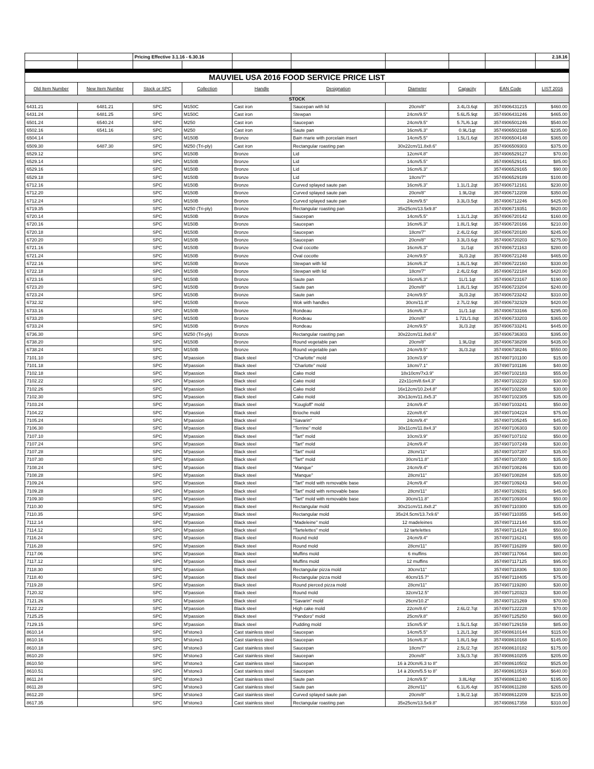| | | Pricing Effective 3.1.16 - 6.30.16 | | | | | | | 2.18.16 |
| MAUVIEL USA 2016 FOOD SERVICE PRICE LIST | | | | | | | | | |
| Old Item Number | New Item Number | Stock or SPC | Collection | Handle | Designation | Diameter | Capacity | EAN Code | LIST 2016 |
| STOCK | | | | | | | | | |
| 6431.21 | 6481.21 | SPC | M150C | Cast iron | Saucepan with lid | 20cm/8" | 3.4L/3.6qt | 3574906431215 | $460.00 |
| 6431.24 | 6481.25 | SPC | M150C | Cast iron | Stewpan | 24cm/9.5" | 5.6L/5.9qt | 3574906431246 | $465.00 |
| 6501.24 | 6540.24 | SPC | M250 | Cast iron | Saucepan | 24cm/9.5" | 5.7L/6.1qt | 3574906501246 | $540.00 |
| 6502.16 | 6541.16 | SPC | M250 | Cast iron | Saute pan | 16cm/6.3" | 0.9L/1qt | 3574906502168 | $235.00 |
| 6504.14 | | SPC | M150B | Bronze | Bain marie with porcelain insert | 14cm/5.5" | 1.5L/1.6qt | 3574906504148 | $365.00 |
| 6509.30 | 6487.30 | SPC | M250 (Tri-ply) | Cast iron | Rectangular roasting pan | 30x22cm/11.8x8.6" | | 3574906509303 | $375.00 |
| 6529.12 | | SPC | M150B | Bronze | Lid | 12cm/4.8" | | 3574906529127 | $70.00 |
| 6529.14 | | SPC | M150B | Bronze | Lid | 14cm/5.5" | | 3574906529141 | $85.00 |
| 6529.16 | | SPC | M150B | Bronze | Lid | 16cm/6.3" | | 3574906529165 | $90.00 |
| 6529.18 | | SPC | M150B | Bronze | Lid | 18cm/7" | | 3574906529189 | $100.00 |
| 6712.16 | | SPC | M150B | Bronze | Curved splayed saute pan | 16cm/6.3" | 1.1L/1.2qt | 3574906712161 | $230.00 |
| 6712.20 | | SPC | M150B | Bronze | Curved splayed saute pan | 20cm/8" | 1.9L/2qt | 3574906712208 | $350.00 |
| 6712.24 | | SPC | M150B | Bronze | Curved splayed saute pan | 24cm/9.5" | 3.3L/3.5qt | 3574906712246 | $425.00 |
| 6719.35 | | SPC | M250 (Tri-ply) | Bronze | Rectangular roasting pan | 35x25cm/13.5x9.8" | | 3574906719351 | $620.00 |
| 6720.14 | | SPC | M150B | Bronze | Saucepan | 14cm/5.5" | 1.1L/1.2qt | 3574906720142 | $160.00 |
| 6720.16 | | SPC | M150B | Bronze | Saucepan | 16cm/6.3" | 1.8L/1.9qt | 3574906720166 | $210.00 |
| 6720.18 | | SPC | M150B | Bronze | Saucepan | 18cm/7" | 2.4L/2.6qt | 3574906720180 | $245.00 |
| 6720.20 | | SPC | M150B | Bronze | Saucepan | 20cm/8" | 3.3L/3.6qt | 3574906720203 | $275.00 |
| 6721.16 | | SPC | M150B | Bronze | Oval cocotte | 16cm/6.3" | 1L/1qt | 3574906721163 | $280.00 |
| 6721.24 | | SPC | M150B | Bronze | Oval cocotte | 24cm/9.5" | 3L/3.2qt | 3574906721248 | $465.00 |
| 6722.16 | | SPC | M150B | Bronze | Stewpan with lid | 16cm/6.3" | 1.8L/1.9qt | 3574906722160 | $330.00 |
| 6722.18 | | SPC | M150B | Bronze | Stewpan with lid | 18cm/7" | 2.4L/2.6qt | 3574906722184 | $420.00 |
| 6723.16 | | SPC | M150B | Bronze | Saute pan | 16cm/6.3" | 1L/1.1qt | 3574906723167 | $190.00 |
| 6723.20 | | SPC | M150B | Bronze | Saute pan | 20cm/8" | 1.8L/1.9qt | 3574906723204 | $240.00 |
| 6723.24 | | SPC | M150B | Bronze | Saute pan | 24cm/9.5" | 3L/3.2qt | 3574906723242 | $310.00 |
| 6732.32 | | SPC | M150B | Bronze | Wok with handles | 30cm/11.8" | 2.7L/2.9qt | 3574906732329 | $420.00 |
| 6733.16 | | SPC | M150B | Bronze | Rondeau | 16cm/6.3" | 1L/1.1qt | 3574906733166 | $295.00 |
| 6733.20 | | SPC | M150B | Bronze | Rondeau | 20cm/8" | 1.72L/1.8qt | 3574906733203 | $365.00 |
| 6733.24 | | SPC | M150B | Bronze | Rondeau | 24cm/9.5" | 3L/3.2qt | 3574906733241 | $445.00 |
| 6736.30 | | SPC | M250 (Tri-ply) | Bronze | Rectangular roasting pan | 30x22cm/11.8x8.6" | | 3574906736303 | $395.00 |
| 6738.20 | | SPC | M150B | Bronze | Round vegetable pan | 20cm/8" | 1.9L/2qt | 3574906738208 | $435.00 |
| 6738.24 | | SPC | M150B | Bronze | Round vegetable pan | 24cm/9.5" | 3L/3.2qt | 3574906738246 | $550.00 |
| 7101.10 | | SPC | M'passion | Black steel | "Charlotte" mold | 10cm/3.9" | | 3574907101100 | $15.00 |
| 7101.18 | | SPC | M'passion | Black steel | "Charlotte" mold | 18cm/7.1" | | 3574907101186 | $40.00 |
| 7102.18 | | SPC | M'passion | Black steel | Cake mold | 18x10cm/7x3.9" | | 3574907102183 | $55.00 |
| 7102.22 | | SPC | M'passion | Black steel | Cake mold | 22x11cm/8.6x4.3" | | 3574907102220 | $30.00 |
| 7102.26 | | SPC | M'passion | Black steel | Cake mold | 16x12cm/10.2x4.8" | | 3574907102268 | $30.00 |
| 7102.30 | | SPC | M'passion | Black steel | Cake mold | 30x13cm/11.8x5.3" | | 3574907102305 | $35.00 |
| 7103.24 | | SPC | M'passion | Black steel | "Kougloff" mold | 24cm/9.4" | | 3574907103241 | $50.00 |
| 7104.22 | | SPC | M'passion | Black steel | Brioche mold | 22cm/8.6" | | 3574907104224 | $75.00 |
| 7105.24 | | SPC | M'passion | Black steel | "Savarin" | 24cm/9.4" | | 3574907105245 | $45.00 |
| 7106.30 | | SPC | M'passion | Black steel | "Terrine" mold | 30x11cm/11.8x4.3" | | 3574907106303 | $30.00 |
| 7107.10 | | SPC | M'passion | Black steel | "Tart" mold | 10cm/3.9" | | 3574907107102 | $50.00 |
| 7107.24 | | SPC | M'passion | Black steel | "Tart" mold | 24cm/9.4" | | 3574907107249 | $30.00 |
| 7107.28 | | SPC | M'passion | Black steel | "Tart" mold | 28cm/11" | | 3574907107287 | $35.00 |
| 7107.30 | | SPC | M'passion | Black steel | "Tart" mold | 30cm/11.8" | | 3574907107300 | $35.00 |
| 7108.24 | | SPC | M'passion | Black steel | "Manque" | 24cm/9.4" | | 3574907108246 | $30.00 |
| 7108.28 | | SPC | M'passion | Black steel | "Manque" | 28cm/11" | | 3574907108284 | $35.00 |
| 7109.24 | | SPC | M'passion | Black steel | "Tart" mold with removable base | 24cm/9.4" | | 3574907109243 | $40.00 |
| 7109.28 | | SPC | M'passion | Black steel | "Tart" mold with removable base | 28cm/11" | | 3574907109281 | $45.00 |
| 7109.30 | | SPC | M'passion | Black steel | "Tart" mold with removable base | 30cm/11.8" | | 3574907109304 | $50.00 |
| 7110.30 | | SPC | M'passion | Black steel | Rectangular mold | 30x21cm/11.8x8.2" | | 3574907110300 | $35.00 |
| 7110.35 | | SPC | M'passion | Black steel | Rectangular mold | 35x24.5cm/13.7x9.6" | | 3574907110355 | $45.00 |
| 7112.14 | | SPC | M'passion | Black steel | "Madeleine" mold | 12 madeleines | | 3574907112144 | $35.00 |
| 7114.12 | | SPC | M'passion | Black steel | "Tartelettes" mold | 12 tartelettes | | 3574907114124 | $50.00 |
| 7116.24 | | SPC | M'passion | Black steel | Round mold | 24cm/9.4" | | 3574907116241 | $55.00 |
| 7116.28 | | SPC | M'passion | Black steel | Round mold | 28cm/11" | | 3574907116289 | $80.00 |
| 7117.06 | | SPC | M'passion | Black steel | Muffins mold | 6 muffins | | 3574907117064 | $80.00 |
| 7117.12 | | SPC | M'passion | Black steel | Muffins mold | 12 muffins | | 3574907117125 | $95.00 |
| 7118.30 | | SPC | M'passion | Black steel | Rectangular pizza mold | 30cm/11" | | 3574907118306 | $30.00 |
| 7118.40 | | SPC | M'passion | Black steel | Rectangular pizza mold | 40cm/15.7" | | 3574907118405 | $75.00 |
| 7119.28 | | SPC | M'passion | Black steel | Round pierced pizza mold | 28cm/11" | | 3574907119280 | $30.00 |
| 7120.32 | | SPC | M'passion | Black steel | Round mold | 32cm/12.5" | | 3574907120323 | $30.00 |
| 7121.26 | | SPC | M'passion | Black steel | "Savarin" mold | 26cm/10.2" | | 3574907121269 | $70.00 |
| 7122.22 | | SPC | M'passion | Black steel | High cake mold | 22cm/8.6" | 2.6L/2.7qt | 3574907122228 | $70.00 |
| 7125.25 | | SPC | M'passion | Black steel | "Pandoro" mold | 25cm/9.8" | | 3574907125250 | $60.00 |
| 7129.15 | | SPC | M'passion | Black steel | Pudding mold | 15cm/5.9" | 1.5L/1.5qt | 3574907129159 | $85.00 |
| 8610.14 | | SPC | M'stone3 | Cast stainless steel | Saucepan | 14cm/5.5" | 1.2L/1.3qt | 3574908610144 | $115.00 |
| 8610.16 | | SPC | M'stone3 | Cast stainless steel | Saucepan | 16cm/6.3" | 1.8L/1.9qt | 3574908610168 | $145.00 |
| 8610.18 | | SPC | M'stone3 | Cast stainless steel | Saucepan | 18cm/7" | 2.5L/2.7qt | 3574908610182 | $175.00 |
| 8610.20 | | SPC | M'stone3 | Cast stainless steel | Saucepan | 20cm/8" | 3.5L/3.7qt | 3574908610205 | $205.00 |
| 8610.50 | | SPC | M'stone3 | Cast stainless steel | Saucepan | 16 à 20cm/6.3 to 8" | | 3574908610502 | $525.00 |
| 8610.51 | | SPC | M'stone3 | Cast stainless steel | Saucepan | 14 à 20cm/5.5 to 8" | | 3574908610519 | $640.00 |
| 8611.24 | | SPC | M'stone3 | Cast stainless steel | Saute pan | 24cm/9.5" | 3.8L/4qt | 3574908611240 | $195.00 |
| 8611.28 | | SPC | M'stone3 | Cast stainless steel | Saute pan | 28cm/11" | 6.1L/6.4qt | 3574908611288 | $265.00 |
| 8612.20 | | SPC | M'stone3 | Cast stainless steel | Curved splayed saute pan | 20cm/8" | 1.9L/2.1qt | 3574908612209 | $215.00 |
| 8617.35 | | SPC | M'stone3 | Cast stainless steel | Rectangular roasting pan | 35x25cm/13.5x9.8" | | 3574908617358 | $310.00 |